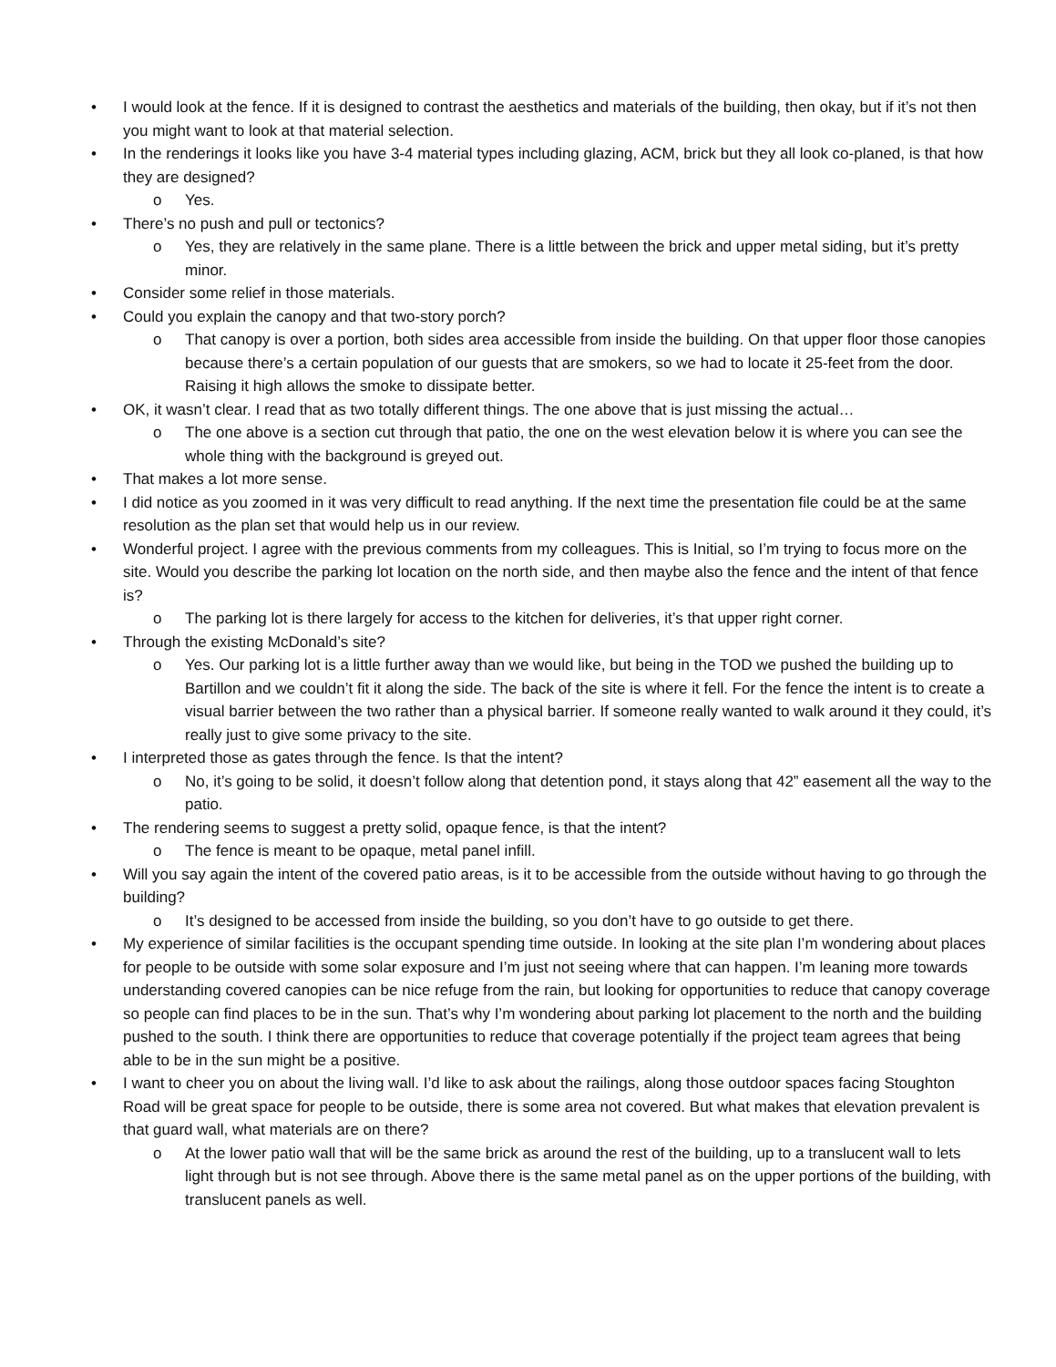• I would look at the fence. If it is designed to contrast the aesthetics and materials of the building, then okay, but if it’s not then you might want to look at that material selection.
• In the renderings it looks like you have 3-4 material types including glazing, ACM, brick but they all look co-planed, is that how they are designed?
o Yes.
• There’s no push and pull or tectonics?
o Yes, they are relatively in the same plane. There is a little between the brick and upper metal siding, but it’s pretty minor.
• Consider some relief in those materials.
• Could you explain the canopy and that two-story porch?
o That canopy is over a portion, both sides area accessible from inside the building. On that upper floor those canopies because there’s a certain population of our guests that are smokers, so we had to locate it 25-feet from the door. Raising it high allows the smoke to dissipate better.
• OK, it wasn’t clear. I read that as two totally different things. The one above that is just missing the actual…
o The one above is a section cut through that patio, the one on the west elevation below it is where you can see the whole thing with the background is greyed out.
• That makes a lot more sense.
• I did notice as you zoomed in it was very difficult to read anything. If the next time the presentation file could be at the same resolution as the plan set that would help us in our review.
• Wonderful project. I agree with the previous comments from my colleagues. This is Initial, so I’m trying to focus more on the site. Would you describe the parking lot location on the north side, and then maybe also the fence and the intent of that fence is?
o The parking lot is there largely for access to the kitchen for deliveries, it’s that upper right corner.
• Through the existing McDonald’s site?
o Yes. Our parking lot is a little further away than we would like, but being in the TOD we pushed the building up to Bartillon and we couldn’t fit it along the side. The back of the site is where it fell. For the fence the intent is to create a visual barrier between the two rather than a physical barrier. If someone really wanted to walk around it they could, it’s really just to give some privacy to the site.
• I interpreted those as gates through the fence. Is that the intent?
o No, it’s going to be solid, it doesn’t follow along that detention pond, it stays along that 42” easement all the way to the patio.
• The rendering seems to suggest a pretty solid, opaque fence, is that the intent?
o The fence is meant to be opaque, metal panel infill.
• Will you say again the intent of the covered patio areas, is it to be accessible from the outside without having to go through the building?
o It’s designed to be accessed from inside the building, so you don’t have to go outside to get there.
• My experience of similar facilities is the occupant spending time outside. In looking at the site plan I’m wondering about places for people to be outside with some solar exposure and I’m just not seeing where that can happen. I’m leaning more towards understanding covered canopies can be nice refuge from the rain, but looking for opportunities to reduce that canopy coverage so people can find places to be in the sun. That’s why I’m wondering about parking lot placement to the north and the building pushed to the south. I think there are opportunities to reduce that coverage potentially if the project team agrees that being able to be in the sun might be a positive.
• I want to cheer you on about the living wall. I’d like to ask about the railings, along those outdoor spaces facing Stoughton Road will be great space for people to be outside, there is some area not covered. But what makes that elevation prevalent is that guard wall, what materials are on there?
o At the lower patio wall that will be the same brick as around the rest of the building, up to a translucent wall to lets light through but is not see through. Above there is the same metal panel as on the upper portions of the building, with translucent panels as well.